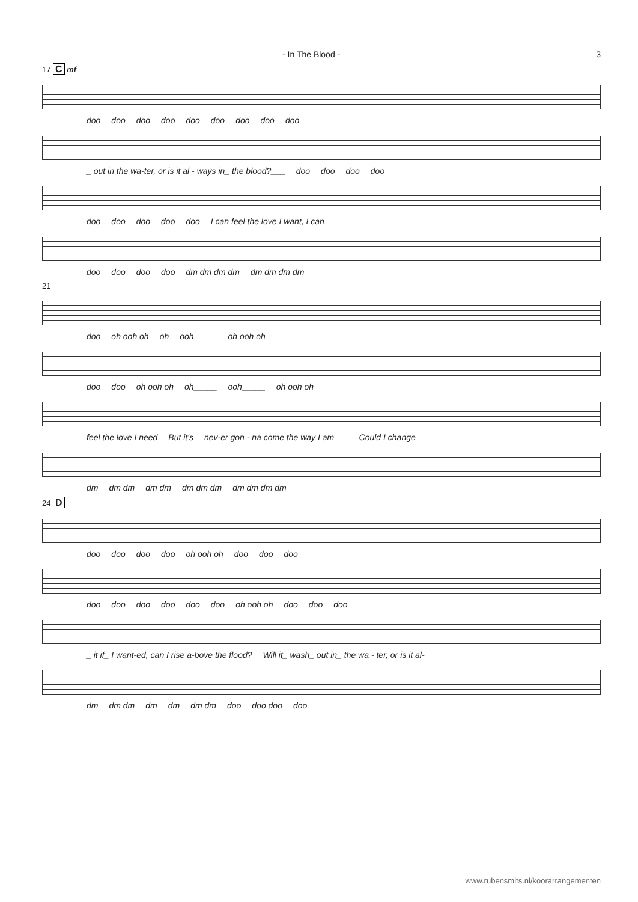- In The Blood - 3
17 C mf
doo doo doo doo doo doo doo doo doo
_ out in the wa-ter, or is it al - ways in_ the blood?___ doo doo doo doo
doo doo doo doo doo I can feel the love I want, I can
doo doo doo doo dm dm dm dm dm dm dm dm
21
doo oh ooh oh oh ooh_____ oh ooh oh
doo doo oh ooh oh oh_____ ooh_____ oh ooh oh
feel the love I need But it's nev-er gon - na come the way I am___ Could I change
dm dm dm dm dm dm dm dm dm dm dm dm
24 D
doo doo doo doo oh ooh oh doo doo doo
doo doo doo doo doo doo oh ooh oh doo doo doo
_ it if_ I want-ed, can I rise a-bove the flood? Will it_ wash_ out in_ the wa - ter, or is it al-
dm dm dm dm dm dm dm doo doo doo doo
www.rubensmits.nl/koorarrangementen